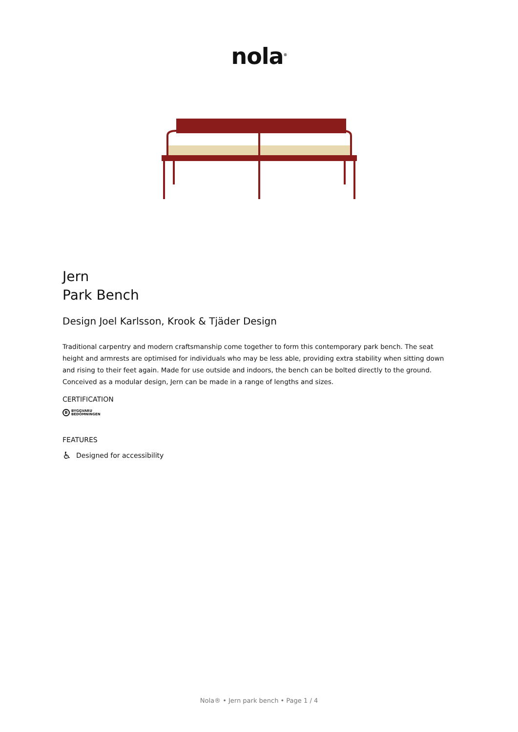nola<sup>®</sup>
Jern
Park Bench
Design Joel Karlsson, Krook & Tjäder Design
Traditional carpentry and modern craftsmanship come together to form this contemporary park bench. The seat height and armrests are optimised for individuals who may be less able, providing extra stability when sitting down and rising to their feet again. Made for use outside and indoors, the bench can be bolted directly to the ground. Conceived as a modular design, Jern can be made in a range of lengths and sizes.
CERTIFICATION
B BYGGVARU
BEDÖMNINGEN
FEATURES
♿ Designed for accessibility
Nola® • Jern park bench • Page 1 / 4